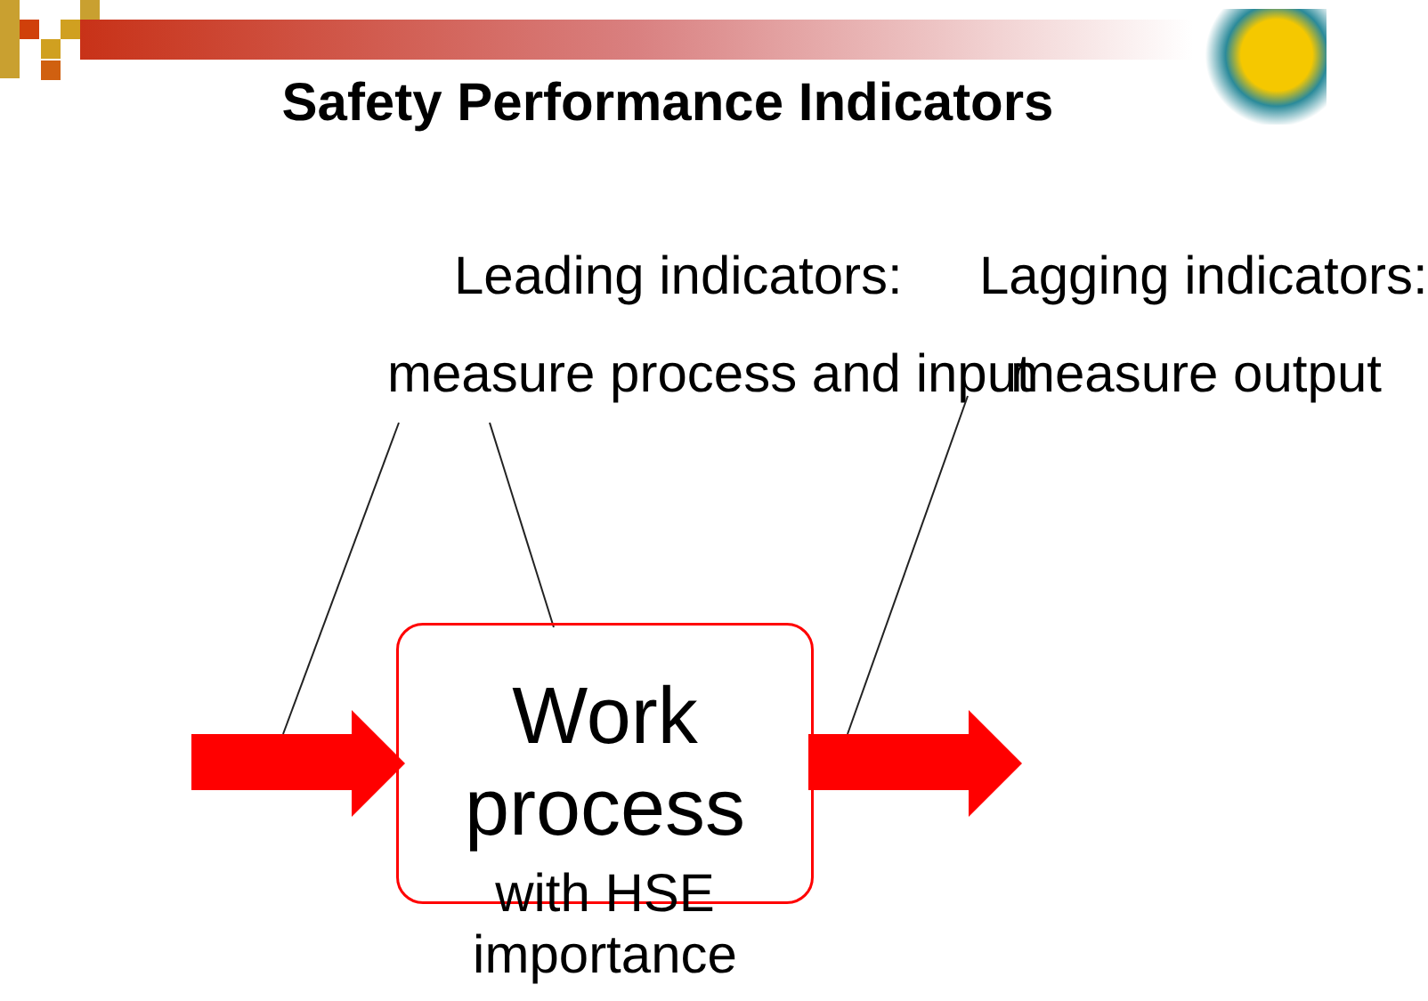Safety Performance Indicators
Leading indicators:
measure process and input
Lagging indicators:
measure output
Work process
with HSE importance